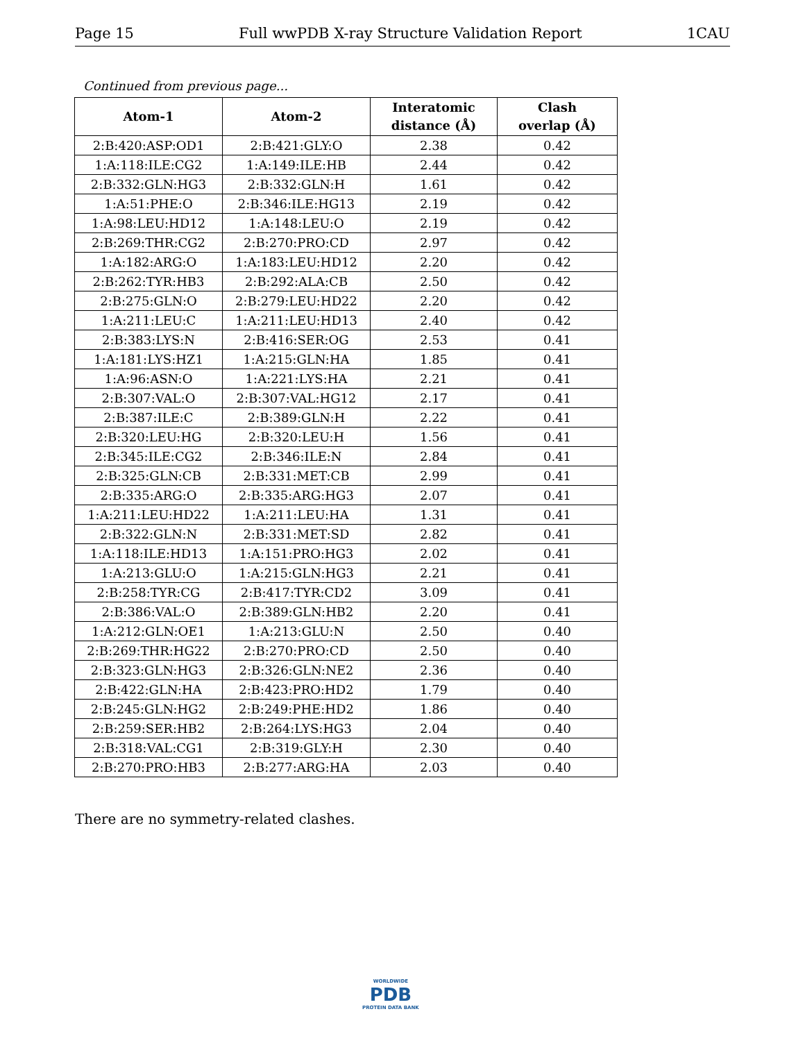Page 15 Full wwPDB X-ray Structure Validation Report 1CAU
Continued from previous page...
| Atom-1 | Atom-2 | Interatomic distance (Å) | Clash overlap (Å) |
| --- | --- | --- | --- |
| 2:B:420:ASP:OD1 | 2:B:421:GLY:O | 2.38 | 0.42 |
| 1:A:118:ILE:CG2 | 1:A:149:ILE:HB | 2.44 | 0.42 |
| 2:B:332:GLN:HG3 | 2:B:332:GLN:H | 1.61 | 0.42 |
| 1:A:51:PHE:O | 2:B:346:ILE:HG13 | 2.19 | 0.42 |
| 1:A:98:LEU:HD12 | 1:A:148:LEU:O | 2.19 | 0.42 |
| 2:B:269:THR:CG2 | 2:B:270:PRO:CD | 2.97 | 0.42 |
| 1:A:182:ARG:O | 1:A:183:LEU:HD12 | 2.20 | 0.42 |
| 2:B:262:TYR:HB3 | 2:B:292:ALA:CB | 2.50 | 0.42 |
| 2:B:275:GLN:O | 2:B:279:LEU:HD22 | 2.20 | 0.42 |
| 1:A:211:LEU:C | 1:A:211:LEU:HD13 | 2.40 | 0.42 |
| 2:B:383:LYS:N | 2:B:416:SER:OG | 2.53 | 0.41 |
| 1:A:181:LYS:HZ1 | 1:A:215:GLN:HA | 1.85 | 0.41 |
| 1:A:96:ASN:O | 1:A:221:LYS:HA | 2.21 | 0.41 |
| 2:B:307:VAL:O | 2:B:307:VAL:HG12 | 2.17 | 0.41 |
| 2:B:387:ILE:C | 2:B:389:GLN:H | 2.22 | 0.41 |
| 2:B:320:LEU:HG | 2:B:320:LEU:H | 1.56 | 0.41 |
| 2:B:345:ILE:CG2 | 2:B:346:ILE:N | 2.84 | 0.41 |
| 2:B:325:GLN:CB | 2:B:331:MET:CB | 2.99 | 0.41 |
| 2:B:335:ARG:O | 2:B:335:ARG:HG3 | 2.07 | 0.41 |
| 1:A:211:LEU:HD22 | 1:A:211:LEU:HA | 1.31 | 0.41 |
| 2:B:322:GLN:N | 2:B:331:MET:SD | 2.82 | 0.41 |
| 1:A:118:ILE:HD13 | 1:A:151:PRO:HG3 | 2.02 | 0.41 |
| 1:A:213:GLU:O | 1:A:215:GLN:HG3 | 2.21 | 0.41 |
| 2:B:258:TYR:CG | 2:B:417:TYR:CD2 | 3.09 | 0.41 |
| 2:B:386:VAL:O | 2:B:389:GLN:HB2 | 2.20 | 0.41 |
| 1:A:212:GLN:OE1 | 1:A:213:GLU:N | 2.50 | 0.40 |
| 2:B:269:THR:HG22 | 2:B:270:PRO:CD | 2.50 | 0.40 |
| 2:B:323:GLN:HG3 | 2:B:326:GLN:NE2 | 2.36 | 0.40 |
| 2:B:422:GLN:HA | 2:B:423:PRO:HD2 | 1.79 | 0.40 |
| 2:B:245:GLN:HG2 | 2:B:249:PHE:HD2 | 1.86 | 0.40 |
| 2:B:259:SER:HB2 | 2:B:264:LYS:HG3 | 2.04 | 0.40 |
| 2:B:318:VAL:CG1 | 2:B:319:GLY:H | 2.30 | 0.40 |
| 2:B:270:PRO:HB3 | 2:B:277:ARG:HA | 2.03 | 0.40 |
There are no symmetry-related clashes.
WORLDWIDE
PDB
PROTEIN DATA BANK